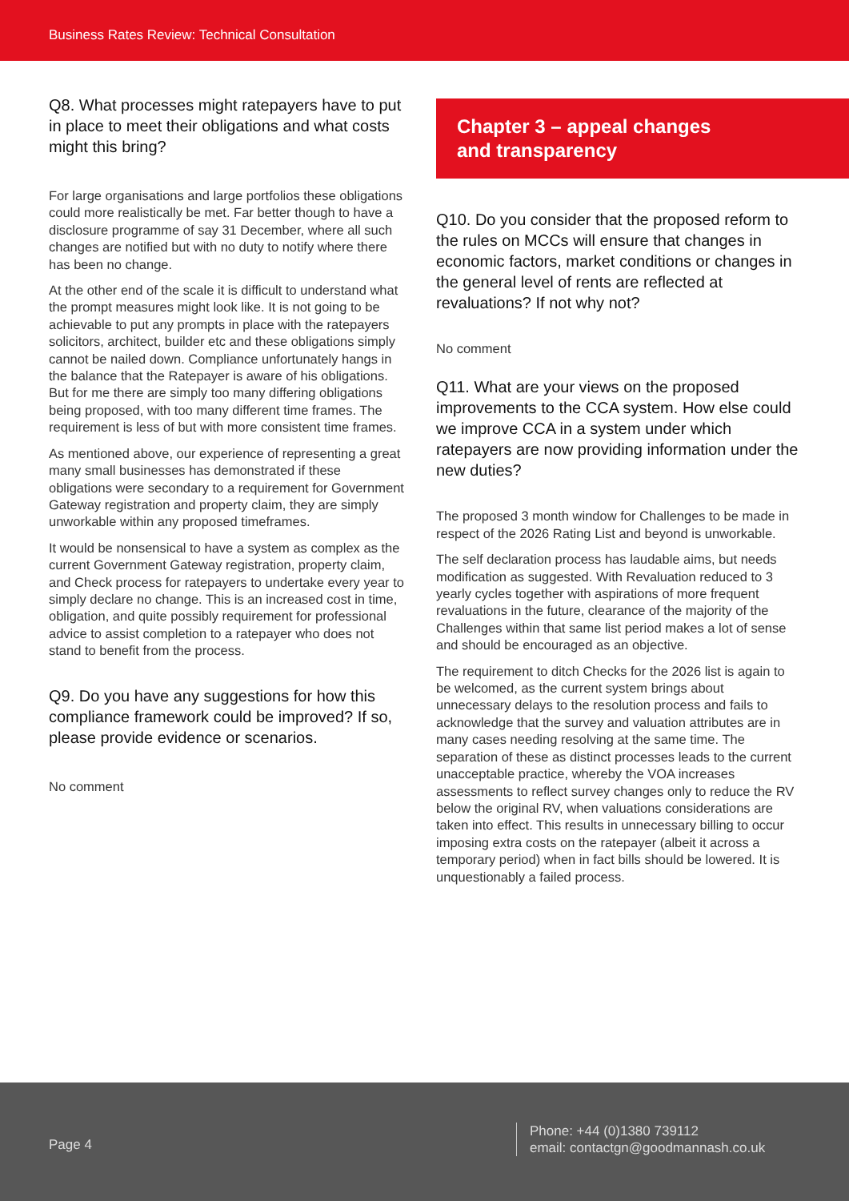Business Rates Review: Technical Consultation
Q8. What processes might ratepayers have to put in place to meet their obligations and what costs might this bring?
For large organisations and large portfolios these obligations could more realistically be met. Far better though to have a disclosure programme of say 31 December, where all such changes are notified but with no duty to notify where there has been no change.
At the other end of the scale it is difficult to understand what the prompt measures might look like. It is not going to be achievable to put any prompts in place with the ratepayers solicitors, architect, builder etc and these obligations simply cannot be nailed down. Compliance unfortunately hangs in the balance that the Ratepayer is aware of his obligations. But for me there are simply too many differing obligations being proposed, with too many different time frames. The requirement is less of but with more consistent time frames.
As mentioned above, our experience of representing a great many small businesses has demonstrated if these obligations were secondary to a requirement for Government Gateway registration and property claim, they are simply unworkable within any proposed timeframes.
It would be nonsensical to have a system as complex as the current Government Gateway registration, property claim, and Check process for ratepayers to undertake every year to simply declare no change. This is an increased cost in time, obligation, and quite possibly requirement for professional advice to assist completion to a ratepayer who does not stand to benefit from the process.
Q9. Do you have any suggestions for how this compliance framework could be improved? If so, please provide evidence or scenarios.
No comment
Chapter 3 – appeal changes
and transparency
Q10. Do you consider that the proposed reform to the rules on MCCs will ensure that changes in economic factors, market conditions or changes in the general level of rents are reflected at revaluations? If not why not?
No comment
Q11. What are your views on the proposed improvements to the CCA system. How else could we improve CCA in a system under which ratepayers are now providing information under the new duties?
The proposed 3 month window for Challenges to be made in respect of the 2026 Rating List and beyond is unworkable.
The self declaration process has laudable aims, but needs modification as suggested. With Revaluation reduced to 3 yearly cycles together with aspirations of more frequent revaluations in the future, clearance of the majority of the Challenges within that same list period makes a lot of sense and should be encouraged as an objective.
The requirement to ditch Checks for the 2026 list is again to be welcomed, as the current system brings about unnecessary delays to the resolution process and fails to acknowledge that the survey and valuation attributes are in many cases needing resolving at the same time. The separation of these as distinct processes leads to the current unacceptable practice, whereby the VOA increases assessments to reflect survey changes only to reduce the RV below the original RV, when valuations considerations are taken into effect. This results in unnecessary billing to occur imposing extra costs on the ratepayer (albeit it across a temporary period) when in fact bills should be lowered. It is unquestionably a failed process.
Page 4
Phone: +44 (0)1380 739112
email: contactgn@goodmannash.co.uk